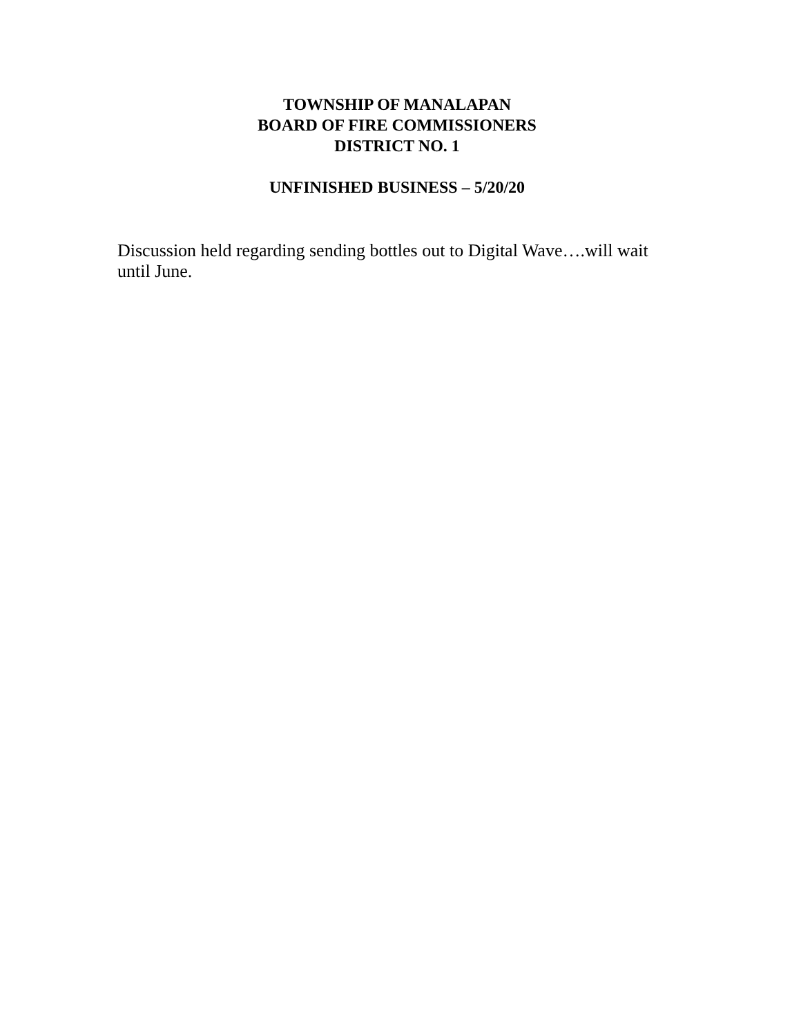TOWNSHIP OF MANALAPAN
BOARD OF FIRE COMMISSIONERS
DISTRICT NO. 1
UNFINISHED BUSINESS – 5/20/20
Discussion held regarding sending bottles out to Digital Wave….will wait until June.